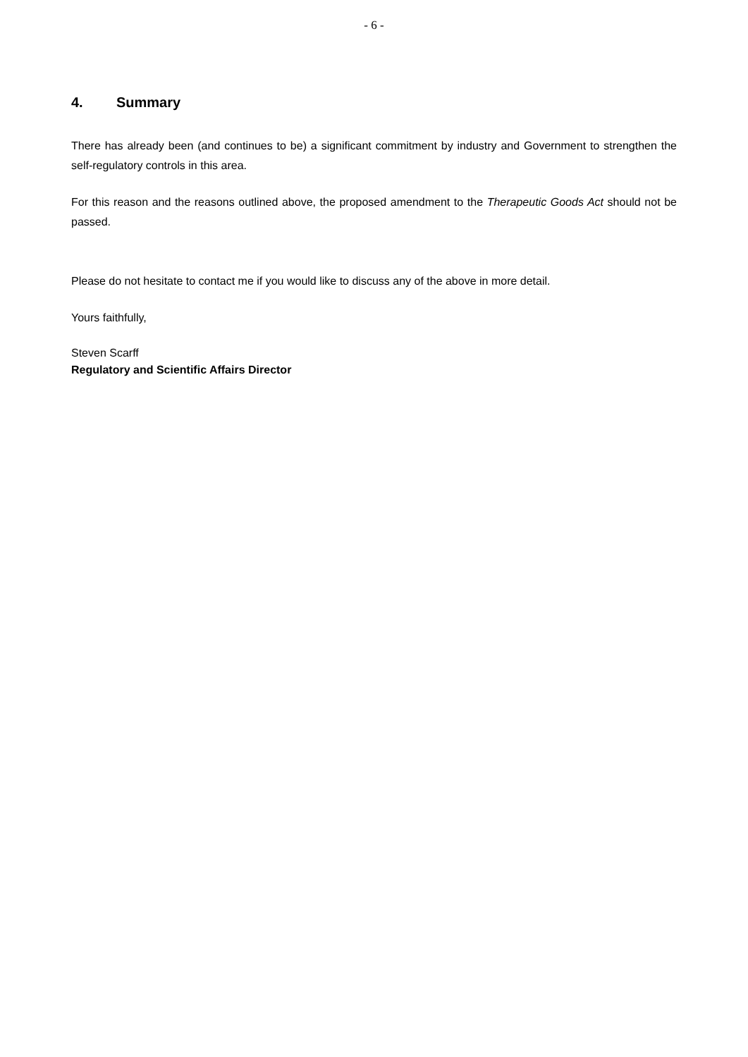- 6 -
4. Summary
There has already been (and continues to be) a significant commitment by industry and Government to strengthen the self-regulatory controls in this area.
For this reason and the reasons outlined above, the proposed amendment to the Therapeutic Goods Act should not be passed.
Please do not hesitate to contact me if you would like to discuss any of the above in more detail.
Yours faithfully,
Steven Scarff
Regulatory and Scientific Affairs Director